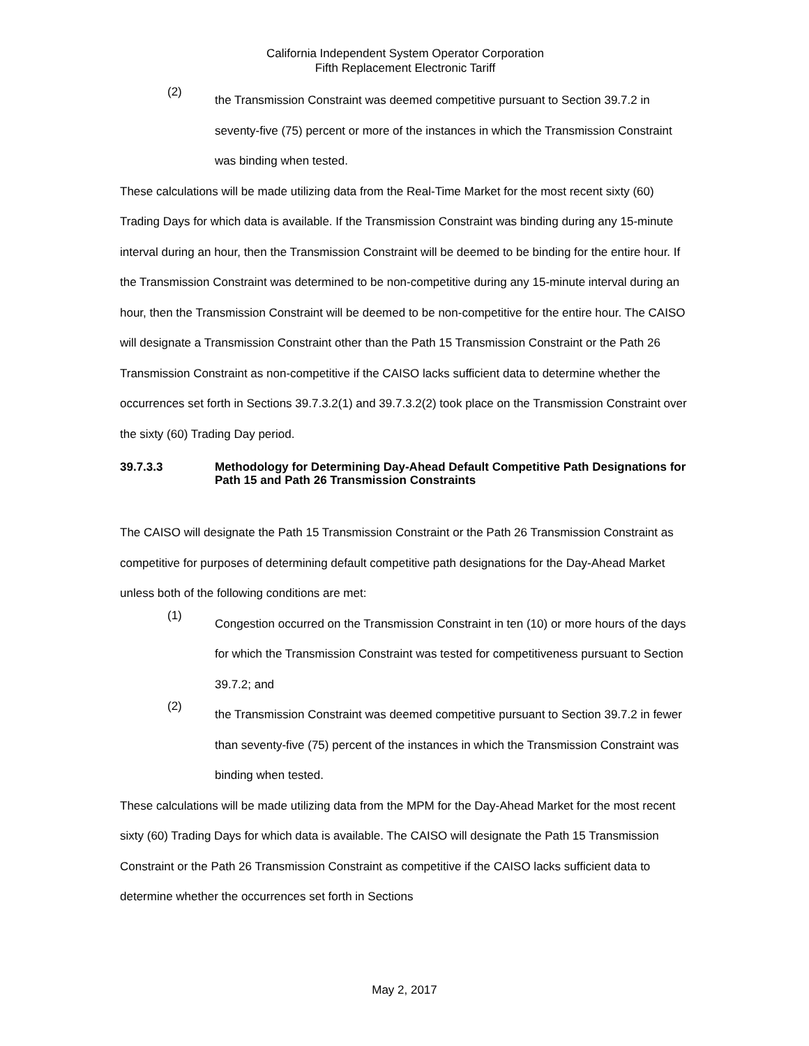California Independent System Operator Corporation
Fifth Replacement Electronic Tariff
(2)
the Transmission Constraint was deemed competitive pursuant to Section 39.7.2 in seventy-five (75) percent or more of the instances in which the Transmission Constraint was binding when tested.
These calculations will be made utilizing data from the Real-Time Market for the most recent sixty (60) Trading Days for which data is available. If the Transmission Constraint was binding during any 15-minute interval during an hour, then the Transmission Constraint will be deemed to be binding for the entire hour. If the Transmission Constraint was determined to be non-competitive during any 15-minute interval during an hour, then the Transmission Constraint will be deemed to be non-competitive for the entire hour. The CAISO will designate a Transmission Constraint other than the Path 15 Transmission Constraint or the Path 26 Transmission Constraint as non-competitive if the CAISO lacks sufficient data to determine whether the occurrences set forth in Sections 39.7.3.2(1) and 39.7.3.2(2) took place on the Transmission Constraint over the sixty (60) Trading Day period.
39.7.3.3 Methodology for Determining Day-Ahead Default Competitive Path Designations for Path 15 and Path 26 Transmission Constraints
The CAISO will designate the Path 15 Transmission Constraint or the Path 26 Transmission Constraint as competitive for purposes of determining default competitive path designations for the Day-Ahead Market unless both of the following conditions are met:
(1)
Congestion occurred on the Transmission Constraint in ten (10) or more hours of the days for which the Transmission Constraint was tested for competitiveness pursuant to Section 39.7.2; and
(2)
the Transmission Constraint was deemed competitive pursuant to Section 39.7.2 in fewer than seventy-five (75) percent of the instances in which the Transmission Constraint was binding when tested.
These calculations will be made utilizing data from the MPM for the Day-Ahead Market for the most recent sixty (60) Trading Days for which data is available. The CAISO will designate the Path 15 Transmission Constraint or the Path 26 Transmission Constraint as competitive if the CAISO lacks sufficient data to determine whether the occurrences set forth in Sections
May 2, 2017